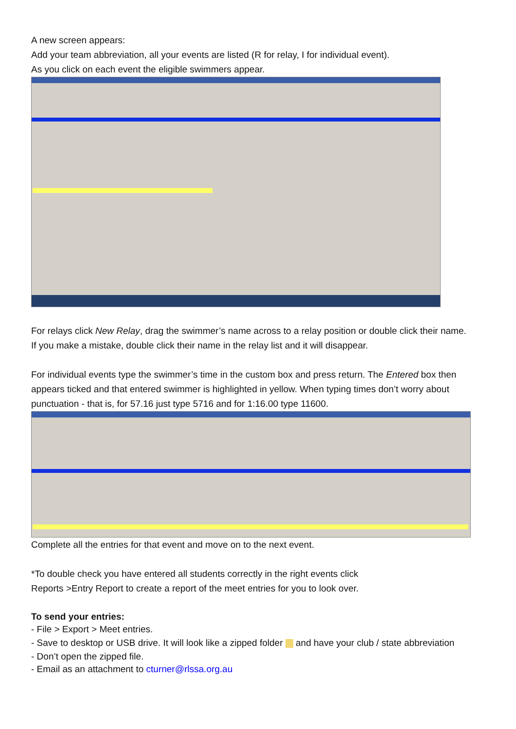A new screen appears:
Add your team abbreviation, all your events are listed (R for relay, I for individual event).
As you click on each event the eligible swimmers appear.
For relays click New Relay, drag the swimmer’s name across to a relay position or double click their name.
If you make a mistake, double click their name in the relay list and it will disappear.
For individual events type the swimmer’s time in the custom box and press return. The Entered box then appears ticked and that entered swimmer is highlighted in yellow. When typing times don’t worry about punctuation - that is, for 57.16 just type 5716 and for 1:16.00 type 11600.
Complete all the entries for that event and move on to the next event.
*To double check you have entered all students correctly in the right events click
Reports >Entry Report to create a report of the meet entries for you to look over.
To send your entries:
- File > Export > Meet entries.
- Save to desktop or USB drive. It will look like a zipped folder and have your club / state abbreviation
- Don’t open the zipped file.
- Email as an attachment to cturner@rlssa.org.au